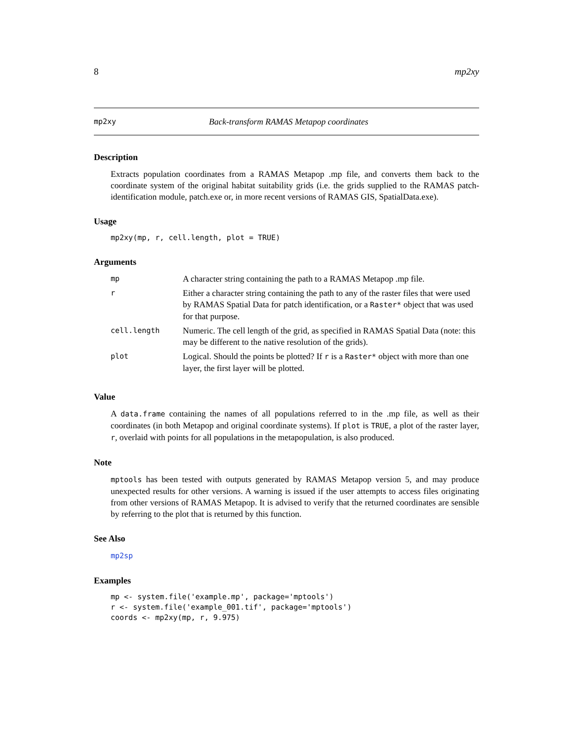8 mp2xy
mp2xy Back-transform RAMAS Metapop coordinates
Description
Extracts population coordinates from a RAMAS Metapop .mp file, and converts them back to the coordinate system of the original habitat suitability grids (i.e. the grids supplied to the RAMAS patch-identification module, patch.exe or, in more recent versions of RAMAS GIS, SpatialData.exe).
Usage
mp2xy(mp, r, cell.length, plot = TRUE)
Arguments
| mp | A character string containing the path to a RAMAS Metapop .mp file. |
| r | Either a character string containing the path to any of the raster files that were used by RAMAS Spatial Data for patch identification, or a Raster* object that was used for that purpose. |
| cell.length | Numeric. The cell length of the grid, as specified in RAMAS Spatial Data (note: this may be different to the native resolution of the grids). |
| plot | Logical. Should the points be plotted? If r is a Raster* object with more than one layer, the first layer will be plotted. |
Value
A data.frame containing the names of all populations referred to in the .mp file, as well as their coordinates (in both Metapop and original coordinate systems). If plot is TRUE, a plot of the raster layer, r, overlaid with points for all populations in the metapopulation, is also produced.
Note
mptools has been tested with outputs generated by RAMAS Metapop version 5, and may produce unexpected results for other versions. A warning is issued if the user attempts to access files originating from other versions of RAMAS Metapop. It is advised to verify that the returned coordinates are sensible by referring to the plot that is returned by this function.
See Also
mp2sp
Examples
mp <- system.file('example.mp', package='mptools')
r <- system.file('example_001.tif', package='mptools')
coords <- mp2xy(mp, r, 9.975)